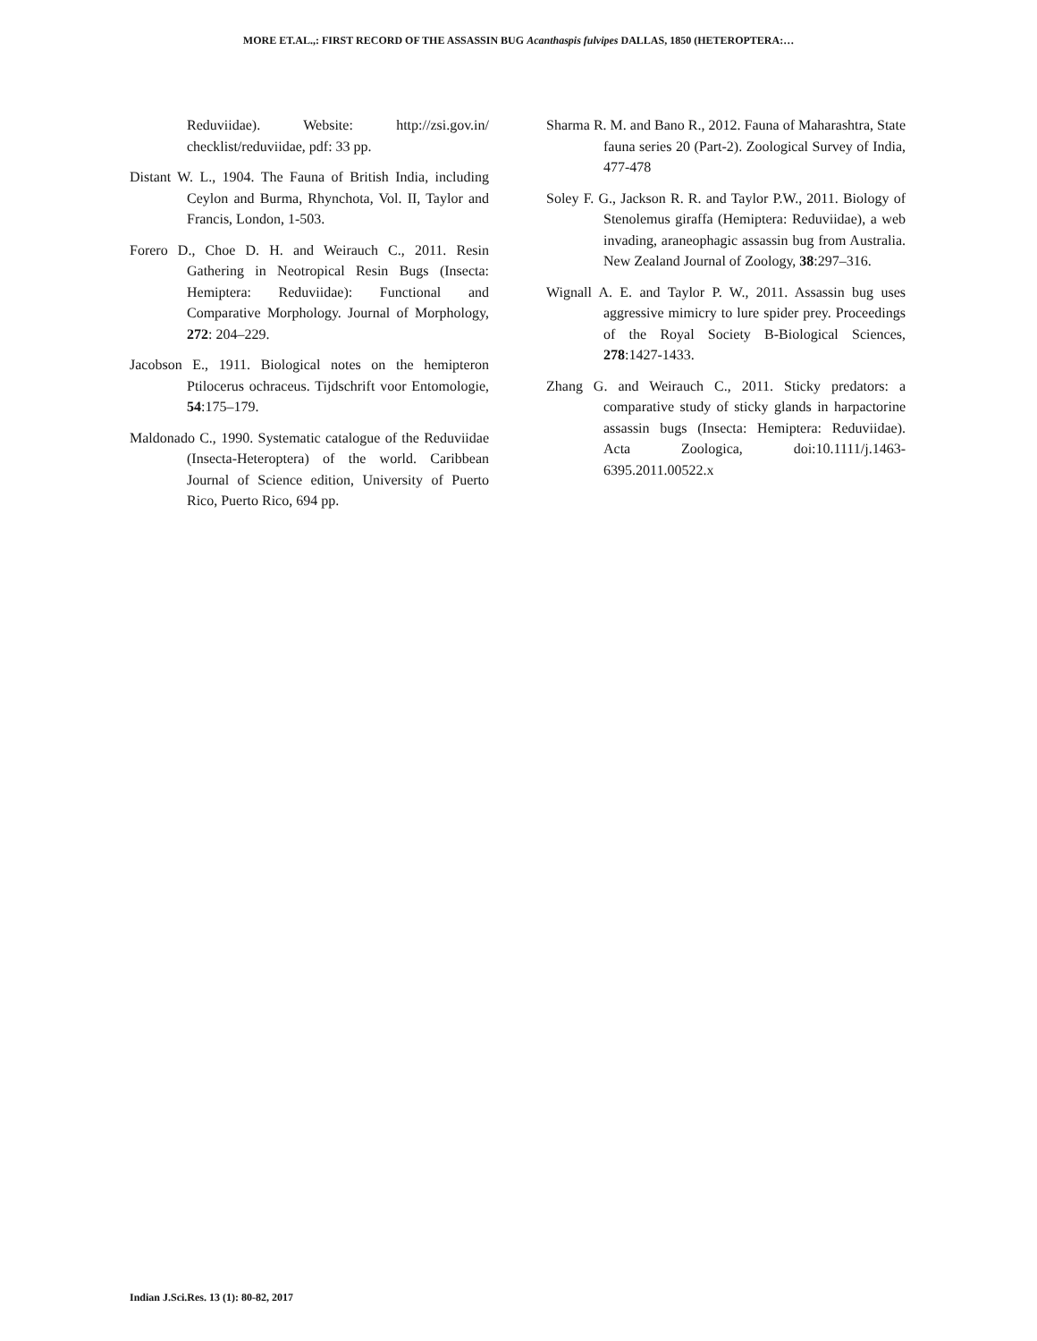MORE ET.AL.,: FIRST RECORD OF THE ASSASSIN BUG Acanthaspis fulvipes DALLAS, 1850 (HETEROPTERA:…
Reduviidae). Website: http://zsi.gov.in/ checklist/reduviidae, pdf: 33 pp.
Distant W. L., 1904. The Fauna of British India, including Ceylon and Burma, Rhynchota, Vol. II, Taylor and Francis, London, 1-503.
Forero D., Choe D. H. and Weirauch C., 2011. Resin Gathering in Neotropical Resin Bugs (Insecta: Hemiptera: Reduviidae): Functional and Comparative Morphology. Journal of Morphology, 272: 204–229.
Jacobson E., 1911. Biological notes on the hemipteron Ptilocerus ochraceus. Tijdschrift voor Entomologie, 54:175–179.
Maldonado C., 1990. Systematic catalogue of the Reduviidae (Insecta-Heteroptera) of the world. Caribbean Journal of Science edition, University of Puerto Rico, Puerto Rico, 694 pp.
Sharma R. M. and Bano R., 2012. Fauna of Maharashtra, State fauna series 20 (Part-2). Zoological Survey of India, 477-478
Soley F. G., Jackson R. R. and Taylor P.W., 2011. Biology of Stenolemus giraffa (Hemiptera: Reduviidae), a web invading, araneophagic assassin bug from Australia. New Zealand Journal of Zoology, 38:297–316.
Wignall A. E. and Taylor P. W., 2011. Assassin bug uses aggressive mimicry to lure spider prey. Proceedings of the Royal Society B-Biological Sciences, 278:1427-1433.
Zhang G. and Weirauch C., 2011. Sticky predators: a comparative study of sticky glands in harpactorine assassin bugs (Insecta: Hemiptera: Reduviidae). Acta Zoologica, doi:10.1111/j.1463-6395.2011.00522.x
Indian J.Sci.Res. 13 (1): 80-82, 2017